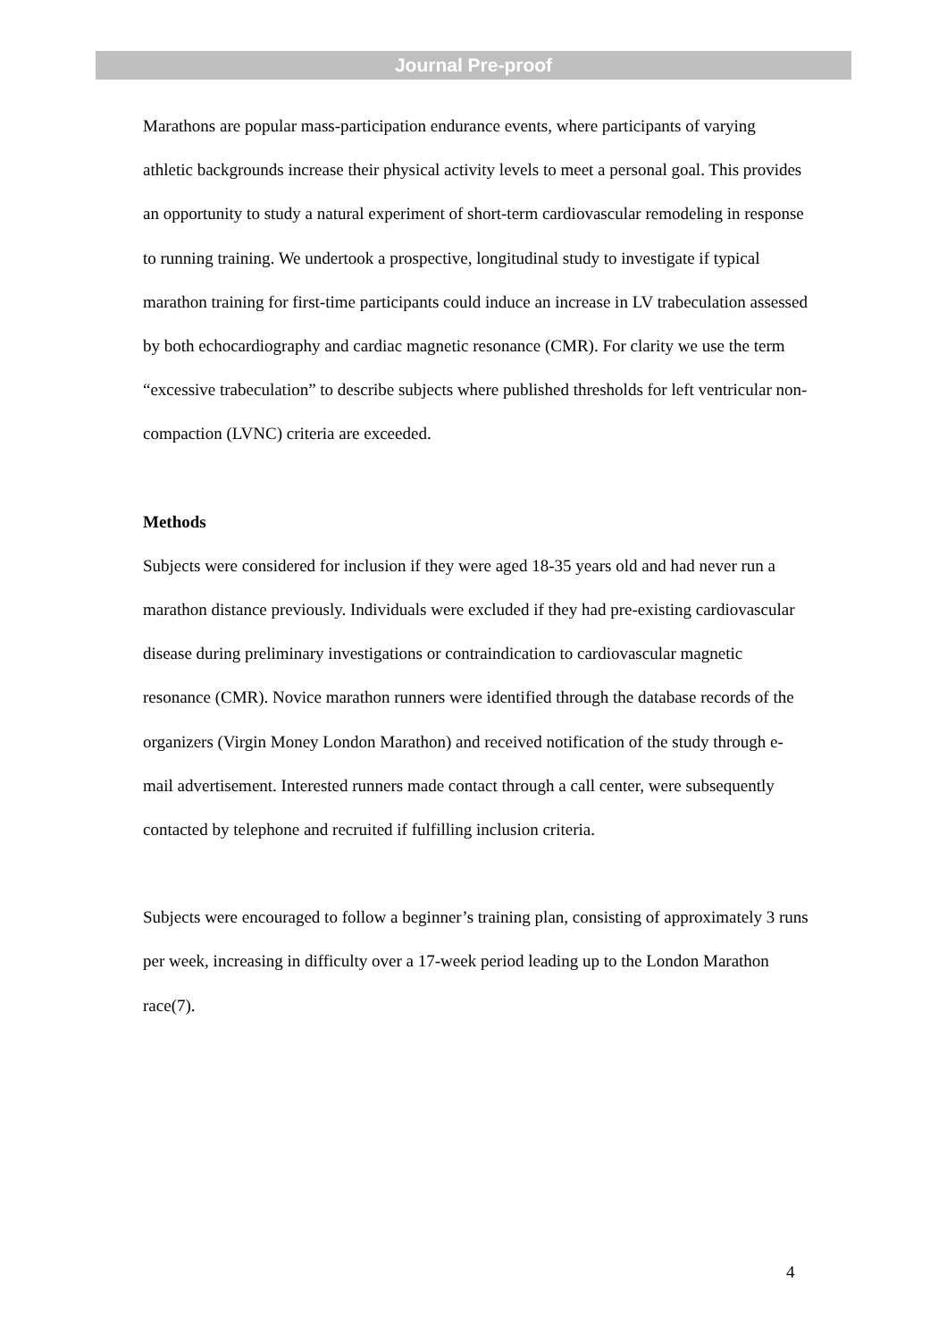Journal Pre-proof
Marathons are popular mass-participation endurance events, where participants of varying athletic backgrounds increase their physical activity levels to meet a personal goal. This provides an opportunity to study a natural experiment of short-term cardiovascular remodeling in response to running training. We undertook a prospective, longitudinal study to investigate if typical marathon training for first-time participants could induce an increase in LV trabeculation assessed by both echocardiography and cardiac magnetic resonance (CMR). For clarity we use the term “excessive trabeculation” to describe subjects where published thresholds for left ventricular non-compaction (LVNC) criteria are exceeded.
Methods
Subjects were considered for inclusion if they were aged 18-35 years old and had never run a marathon distance previously. Individuals were excluded if they had pre-existing cardiovascular disease during preliminary investigations or contraindication to cardiovascular magnetic resonance (CMR). Novice marathon runners were identified through the database records of the organizers (Virgin Money London Marathon) and received notification of the study through e-mail advertisement. Interested runners made contact through a call center, were subsequently contacted by telephone and recruited if fulfilling inclusion criteria.
Subjects were encouraged to follow a beginner’s training plan, consisting of approximately 3 runs per week, increasing in difficulty over a 17-week period leading up to the London Marathon race(7).
4